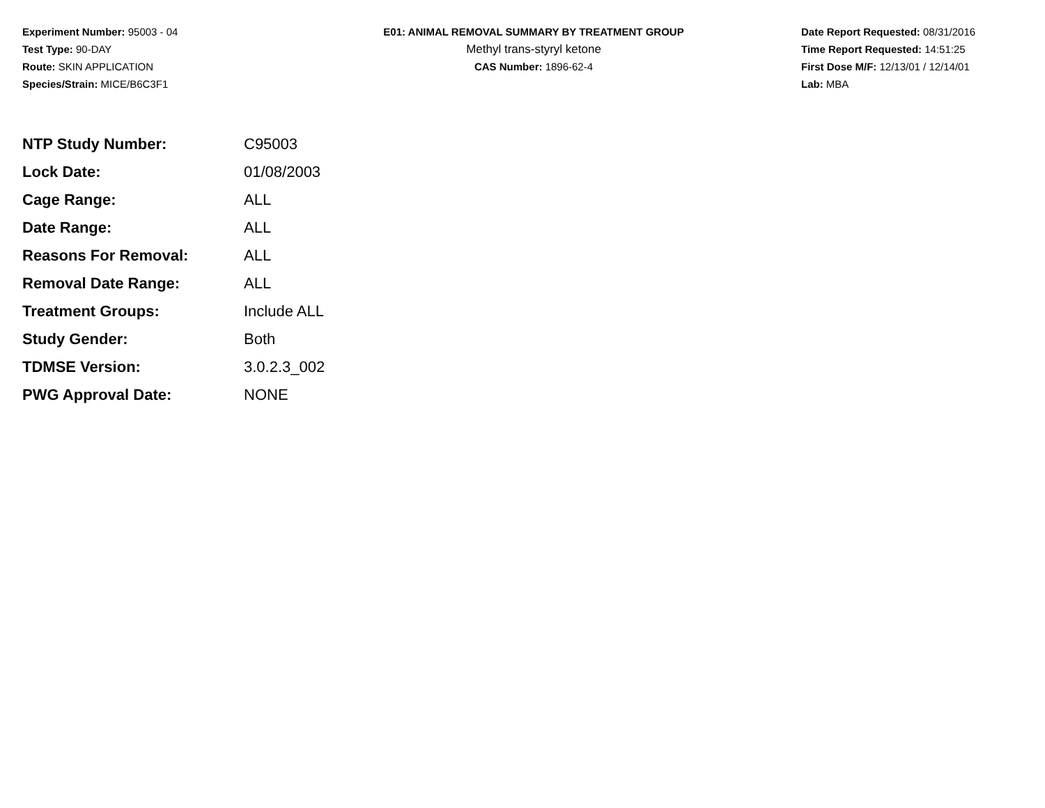Experiment Number: 95003 - 04
Test Type: 90-DAY
Route: SKIN APPLICATION
Species/Strain: MICE/B6C3F1
E01: ANIMAL REMOVAL SUMMARY BY TREATMENT GROUP
Methyl trans-styryl ketone
CAS Number: 1896-62-4
Date Report Requested: 08/31/2016
Time Report Requested: 14:51:25
First Dose M/F: 12/13/01 / 12/14/01
Lab: MBA
| NTP Study Number: | C95003 |
| Lock Date: | 01/08/2003 |
| Cage Range: | ALL |
| Date Range: | ALL |
| Reasons For Removal: | ALL |
| Removal Date Range: | ALL |
| Treatment Groups: | Include ALL |
| Study Gender: | Both |
| TDMSE Version: | 3.0.2.3_002 |
| PWG Approval Date: | NONE |